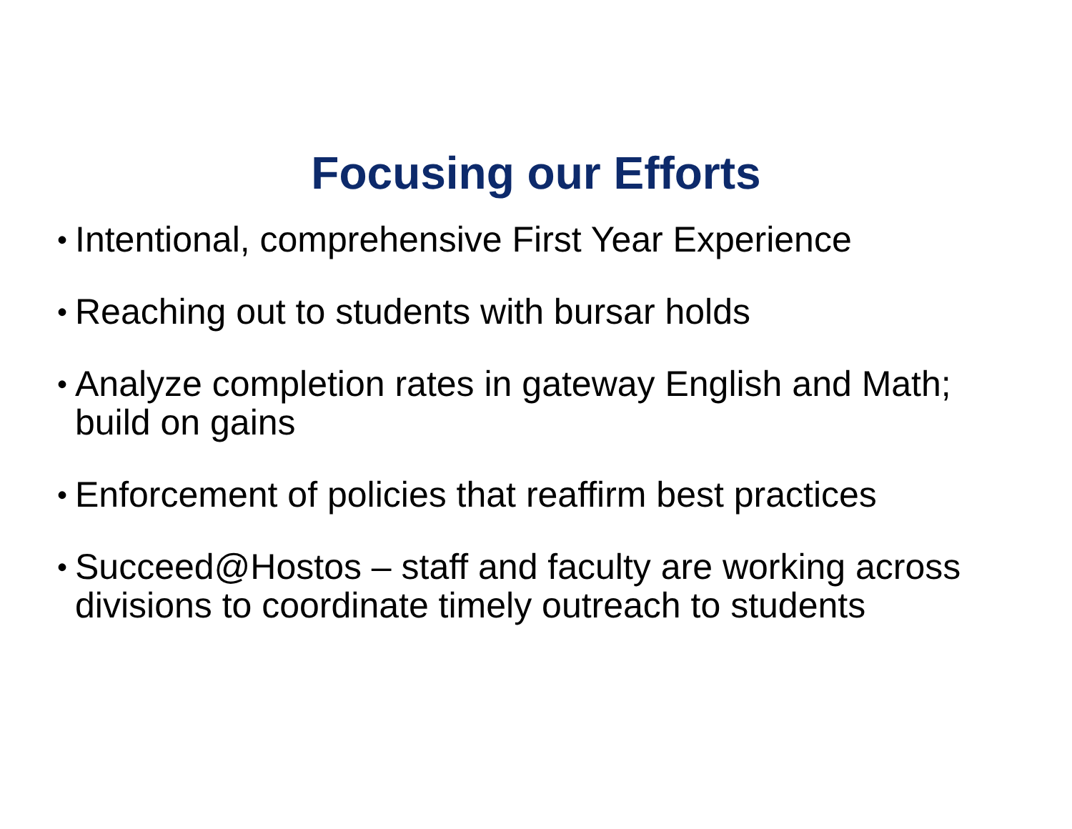Focusing our Efforts
• Intentional, comprehensive First Year Experience
• Reaching out to students with bursar holds
• Analyze completion rates in gateway English and Math; build on gains
• Enforcement of policies that reaffirm best practices
• Succeed@Hostos – staff and faculty are working across divisions to coordinate timely outreach to students